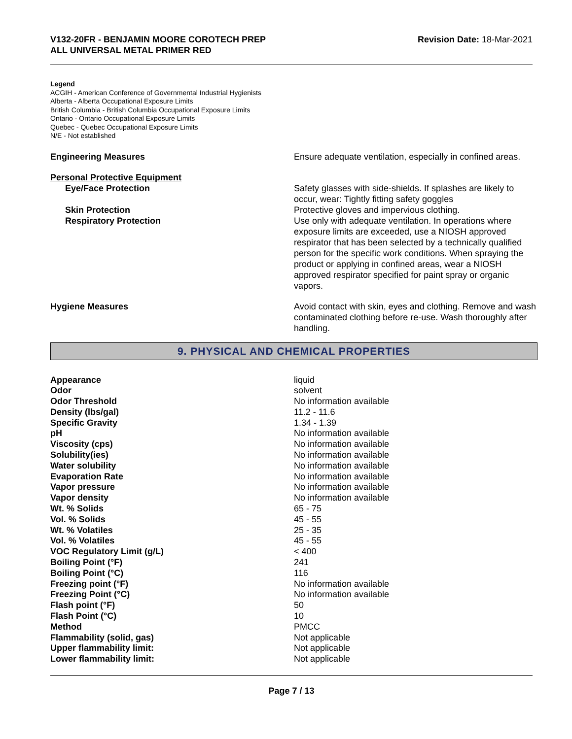V132-20FR - BENJAMIN MOORE COROTECH PREP
ALL UNIVERSAL METAL PRIMER RED
Revision Date: 18-Mar-2021
Legend
ACGIH - American Conference of Governmental Industrial Hygienists
Alberta - Alberta Occupational Exposure Limits
British Columbia - British Columbia Occupational Exposure Limits
Ontario - Ontario Occupational Exposure Limits
Quebec - Quebec Occupational Exposure Limits
N/E - Not established
Engineering Measures Ensure adequate ventilation, especially in confined areas.
Personal Protective Equipment
Eye/Face Protection Safety glasses with side-shields. If splashes are likely to occur, wear: Tightly fitting safety goggles
Skin Protection Protective gloves and impervious clothing.
Respiratory Protection Use only with adequate ventilation. In operations where exposure limits are exceeded, use a NIOSH approved respirator that has been selected by a technically qualified person for the specific work conditions. When spraying the product or applying in confined areas, wear a NIOSH approved respirator specified for paint spray or organic vapors.
Hygiene Measures Avoid contact with skin, eyes and clothing. Remove and wash contaminated clothing before re-use. Wash thoroughly after handling.
9. PHYSICAL AND CHEMICAL PROPERTIES
| Appearance | liquid |
| Odor | solvent |
| Odor Threshold | No information available |
| Density (lbs/gal) | 11.2 - 11.6 |
| Specific Gravity | 1.34 - 1.39 |
| pH | No information available |
| Viscosity (cps) | No information available |
| Solubility(ies) | No information available |
| Water solubility | No information available |
| Evaporation Rate | No information available |
| Vapor pressure | No information available |
| Vapor density | No information available |
| Wt. % Solids | 65 - 75 |
| Vol. % Solids | 45 - 55 |
| Wt. % Volatiles | 25 - 35 |
| Vol. % Volatiles | 45 - 55 |
| VOC Regulatory Limit (g/L) | < 400 |
| Boiling Point (°F) | 241 |
| Boiling Point (°C) | 116 |
| Freezing point (°F) | No information available |
| Freezing Point (°C) | No information available |
| Flash point (°F) | 50 |
| Flash Point (°C) | 10 |
| Method | PMCC |
| Flammability (solid, gas) | Not applicable |
| Upper flammability limit: | Not applicable |
| Lower flammability limit: | Not applicable |
Page 7 / 13